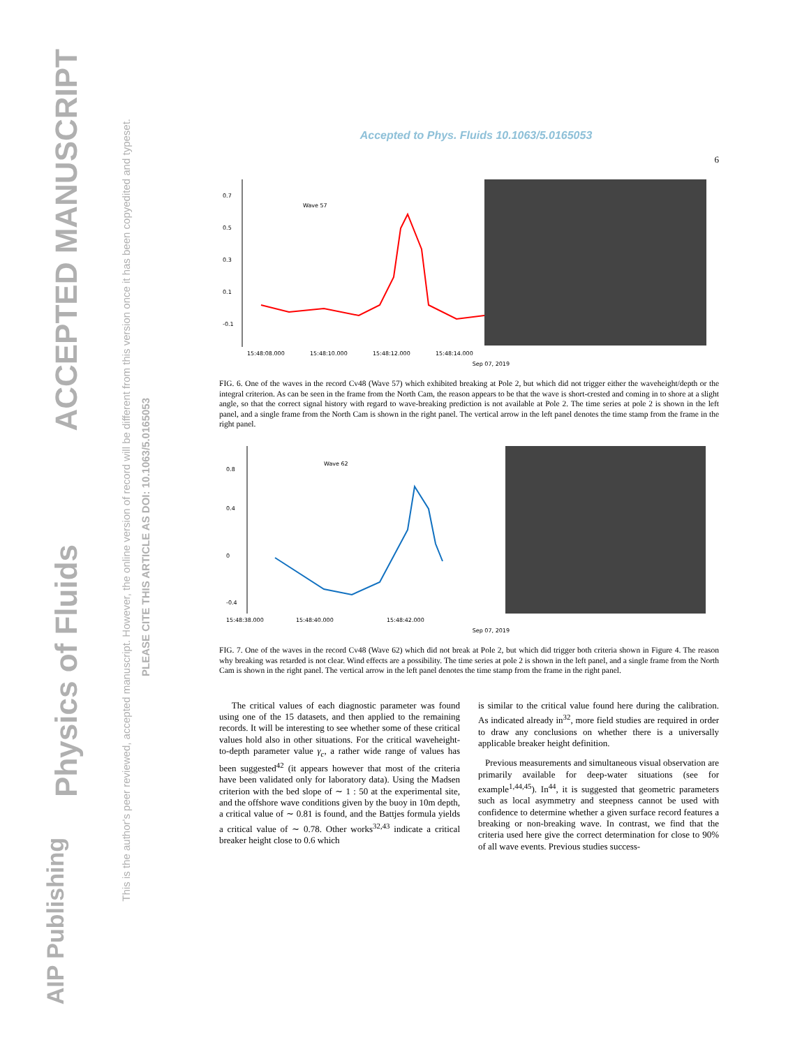AIP Publishing
Physics of Fluids
ACCEPTED MANUSCRIPT
This is the author's peer reviewed, accepted manuscript. However, the online version of record will be different from this version once it has been copyedited and typeset.
PLEASE CITE THIS ARTICLE AS DOI: 10.1063/5.0165053
Accepted to Phys. Fluids 10.1063/5.0165053
6
0.7
0.5
0.3
0.1
-0.1
Wave 57
15:48:08.000
15:48:10.000
15:48:12.000
15:48:14.000
Sep 07, 2019
FIG. 6. One of the waves in the record Cv48 (Wave 57) which exhibited breaking at Pole 2, but which did not trigger either the waveheight/depth or the integral criterion. As can be seen in the frame from the North Cam, the reason appears to be that the wave is short-crested and coming in to shore at a slight angle, so that the correct signal history with regard to wave-breaking prediction is not available at Pole 2. The time series at pole 2 is shown in the left panel, and a single frame from the North Cam is shown in the right panel. The vertical arrow in the left panel denotes the time stamp from the frame in the right panel.
0.8
0.4
0
-0.4
Wave 62
15:48:38.000
15:48:40.000
15:48:42.000
Sep 07, 2019
FIG. 7. One of the waves in the record Cv48 (Wave 62) which did not break at Pole 2, but which did trigger both criteria shown in Figure 4. The reason why breaking was retarded is not clear. Wind effects are a possibility. The time series at pole 2 is shown in the left panel, and a single frame from the North Cam is shown in the right panel. The vertical arrow in the left panel denotes the time stamp from the frame in the right panel.
The critical values of each diagnostic parameter was found using one of the 15 datasets, and then applied to the remaining records. It will be interesting to see whether some of these critical values hold also in other situations. For the critical waveheight-to-depth parameter value γ<sub>c</sub>, a rather wide range of values has been suggested<sup>42</sup> (it appears however that most of the criteria have been validated only for laboratory data). Using the Madsen criterion with the bed slope of ∼ 1 : 50 at the experimental site, and the offshore wave conditions given by the buoy in 10m depth, a critical value of ∼ 0.81 is found, and the Battjes formula yields a critical value of ∼ 0.78. Other works<sup>32,43</sup> indicate a critical breaker height close to 0.6 which
is similar to the critical value found here during the calibration. As indicated already in<sup>32</sup>, more field studies are required in order to draw any conclusions on whether there is a universally applicable breaker height definition.
Previous measurements and simultaneous visual observation are primarily available for deep-water situations (see for example<sup>1,44,45</sup>). In<sup>44</sup>, it is suggested that geometric parameters such as local asymmetry and steepness cannot be used with confidence to determine whether a given surface record features a breaking or non-breaking wave. In contrast, we find that the criteria used here give the correct determination for close to 90% of all wave events. Previous studies success-